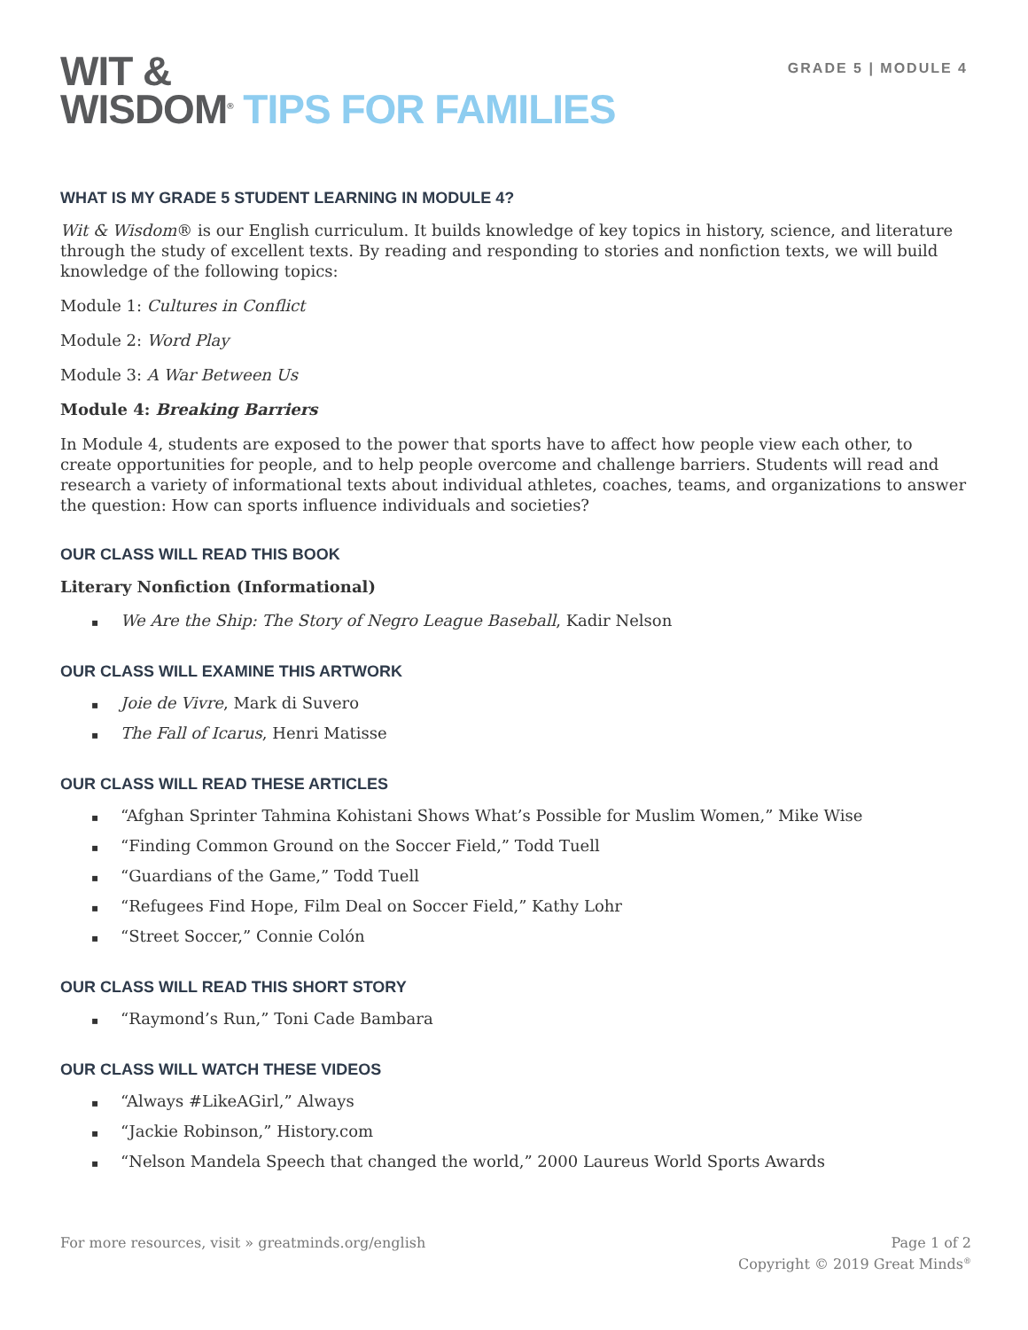WIT &
WISDOM<sup>®</sup> TIPS FOR FAMILIES
GRADE 5 | MODULE 4
WHAT IS MY GRADE 5 STUDENT LEARNING IN MODULE 4?
Wit & Wisdom® is our English curriculum. It builds knowledge of key topics in history, science, and literature through the study of excellent texts. By reading and responding to stories and nonfiction texts, we will build knowledge of the following topics:
Module 1: Cultures in Conflict
Module 2: Word Play
Module 3: A War Between Us
Module 4: Breaking Barriers
In Module 4, students are exposed to the power that sports have to affect how people view each other, to create opportunities for people, and to help people overcome and challenge barriers. Students will read and research a variety of informational texts about individual athletes, coaches, teams, and organizations to answer the question: How can sports influence individuals and societies?
OUR CLASS WILL READ THIS BOOK
Literary Nonfiction (Informational)
▪ We Are the Ship: The Story of Negro League Baseball, Kadir Nelson
OUR CLASS WILL EXAMINE THIS ARTWORK
▪ Joie de Vivre, Mark di Suvero
▪ The Fall of Icarus, Henri Matisse
OUR CLASS WILL READ THESE ARTICLES
▪ “Afghan Sprinter Tahmina Kohistani Shows What’s Possible for Muslim Women,” Mike Wise
▪ “Finding Common Ground on the Soccer Field,” Todd Tuell
▪ “Guardians of the Game,” Todd Tuell
▪ “Refugees Find Hope, Film Deal on Soccer Field,” Kathy Lohr
▪ “Street Soccer,” Connie Colón
OUR CLASS WILL READ THIS SHORT STORY
▪ “Raymond’s Run,” Toni Cade Bambara
OUR CLASS WILL WATCH THESE VIDEOS
▪ “Always #LikeAGirl,” Always
▪ “Jackie Robinson,” History.com
▪ “Nelson Mandela Speech that changed the world,” 2000 Laureus World Sports Awards
For more resources, visit » greatminds.org/english
Page 1 of 2
Copyright © 2019 Great Minds<sup>®</sup>